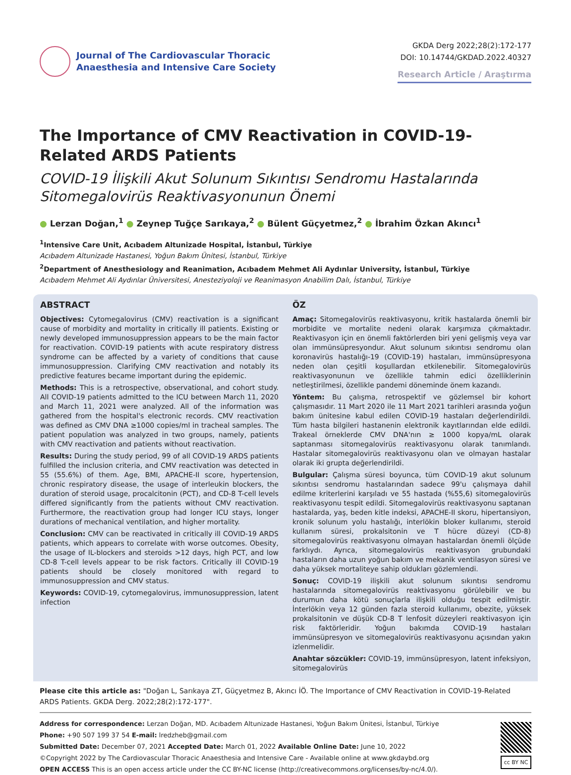Journal of The Cardiovascular Thoracic
Anaesthesia and Intensive Care Society
GKDA Derg 2022;28(2):172-177
DOI: 10.14744/GKDAD.2022.40327
Research Article / Araştırma
The Importance of CMV Reactivation in COVID-19-Related ARDS Patients
COVID-19 İlişkili Akut Solunum Sıkıntısı Sendromu Hastalarında Sitomegalovirüs Reaktivasyonunun Önemi
● Lerzan Doğan,<sup>1</sup> ● Zeynep Tuğçe Sarıkaya,<sup>2</sup> ● Bülent Güçyetmez,<sup>2</sup> ● İbrahim Özkan Akıncı<sup>1</sup>
<sup>1</sup> Intensive Care Unit, Acıbadem Altunizade Hospital, İstanbul, Türkiye
Acıbadem Altunizade Hastanesi, Yoğun Bakım Ünitesi, İstanbul, Türkiye
<sup>2</sup> Department of Anesthesiology and Reanimation, Acıbadem Mehmet Ali Aydınlar University, İstanbul, Türkiye
Acıbadem Mehmet Ali Aydınlar Üniversitesi, Anesteziyoloji ve Reanimasyon Anabilim Dalı, İstanbul, Türkiye
ABSTRACT
Objectives: Cytomegalovirus (CMV) reactivation is a significant cause of morbidity and mortality in critically ill patients. Existing or newly developed immunosuppression appears to be the main factor for reactivation. COVID-19 patients with acute respiratory distress syndrome can be affected by a variety of conditions that cause immunosuppression. Clarifying CMV reactivation and notably its predictive features became important during the epidemic.
Methods: This is a retrospective, observational, and cohort study. All COVID-19 patients admitted to the ICU between March 11, 2020 and March 11, 2021 were analyzed. All of the information was gathered from the hospital's electronic records. CMV reactivation was defined as CMV DNA ≥1000 copies/ml in tracheal samples. The patient population was analyzed in two groups, namely, patients with CMV reactivation and patients without reactivation.
Results: During the study period, 99 of all COVID-19 ARDS patients fulfilled the inclusion criteria, and CMV reactivation was detected in 55 (55.6%) of them. Age, BMI, APACHE-II score, hypertension, chronic respiratory disease, the usage of interleukin blockers, the duration of steroid usage, procalcitonin (PCT), and CD-8 T-cell levels differed significantly from the patients without CMV reactivation. Furthermore, the reactivation group had longer ICU stays, longer durations of mechanical ventilation, and higher mortality.
Conclusion: CMV can be reactivated in critically ill COVID-19 ARDS patients, which appears to correlate with worse outcomes. Obesity, the usage of IL-blockers and steroids >12 days, high PCT, and low CD-8 T-cell levels appear to be risk factors. Critically ill COVID-19 patients should be closely monitored with regard to immunosuppression and CMV status.
Keywords: COVID-19, cytomegalovirus, immunosuppression, latent infection
ÖZ
Amaç: Sitomegalovirüs reaktivasyonu, kritik hastalarda önemli bir morbidite ve mortalite nedeni olarak karşımıza çıkmaktadır. Reaktivasyon için en önemli faktörlerden biri yeni gelişmiş veya var olan immünsüpresyondur. Akut solunum sıkıntısı sendromu olan koronavirüs hastalığı-19 (COVID-19) hastaları, immünsüpresyona neden olan çeşitli koşullardan etkilenebilir. Sitomegalovirüs reaktivasyonunun ve özellikle tahmin edici özelliklerinin netleştirilmesi, özellikle pandemi döneminde önem kazandı.
Yöntem: Bu çalışma, retrospektif ve gözlemsel bir kohort çalışmasıdır. 11 Mart 2020 ile 11 Mart 2021 tarihleri arasında yoğun bakım ünitesine kabul edilen COVID-19 hastaları değerlendirildi. Tüm hasta bilgileri hastanenin elektronik kayıtlarından elde edildi. Trakeal örneklerde CMV DNA'nın ≥ 1000 kopya/mL olarak saptanması sitomegalovirüs reaktivasyonu olarak tanımlandı. Hastalar sitomegalovirüs reaktivasyonu olan ve olmayan hastalar olarak iki grupta değerlendirildi.
Bulgular: Çalışma süresi boyunca, tüm COVID-19 akut solunum sıkıntısı sendromu hastalarından sadece 99'u çalışmaya dahil edilme kriterlerini karşıladı ve 55 hastada (%55,6) sitomegalovirüs reaktivasyonu tespit edildi. Sitomegalovirüs reaktivasyonu saptanan hastalarda, yaş, beden kitle indeksi, APACHE-II skoru, hipertansiyon, kronik solunum yolu hastalığı, interlökin bloker kullanımı, steroid kullanım süresi, prokalsitonin ve T hücre düzeyi (CD-8) sitomegalovirüs reaktivasyonu olmayan hastalardan önemli ölçüde farklıydı. Ayrıca, sitomegalovirüs reaktivasyon grubundaki hastaların daha uzun yoğun bakım ve mekanik ventilasyon süresi ve daha yüksek mortaliteye sahip oldukları gözlemlendi.
Sonuç: COVID-19 ilişkili akut solunum sıkıntısı sendromu hastalarında sitomegalovirüs reaktivasyonu görülebilir ve bu durumun daha kötü sonuçlarla ilişkili olduğu tespit edilmiştir. İnterlökin veya 12 günden fazla steroid kullanımı, obezite, yüksek prokalsitonin ve düşük CD-8 T lenfosit düzeyleri reaktivasyon için risk faktörleridir. Yoğun bakımda COVID-19 hastaları immünsüpresyon ve sitomegalovirüs reaktivasyonu açısından yakın izlenmelidir.
Anahtar sözcükler: COVID-19, immünsüpresyon, latent infeksiyon, sitomegalovirüs
Please cite this article as: "Doğan L, Sarıkaya ZT, Güçyetmez B, Akıncı İÖ. The Importance of CMV Reactivation in COVID-19-Related ARDS Patients. GKDA Derg. 2022;28(2):172-177".
Address for correspondence: Lerzan Doğan, MD. Acıbadem Altunizade Hastanesi, Yoğun Bakım Ünitesi, İstanbul, Türkiye
Phone: +90 507 199 37 54 E-mail: lredzheb@gmail.com
Submitted Date: December 07, 2021 Accepted Date: March 01, 2022 Available Online Date: June 10, 2022
©Copyright 2022 by The Cardiovascular Thoracic Anaesthesia and Intensive Care - Available online at www.gkdaybd.org
OPEN ACCESS This is an open access article under the CC BY-NC license (http://creativecommons.org/licenses/by-nc/4.0/).
cc BY NC